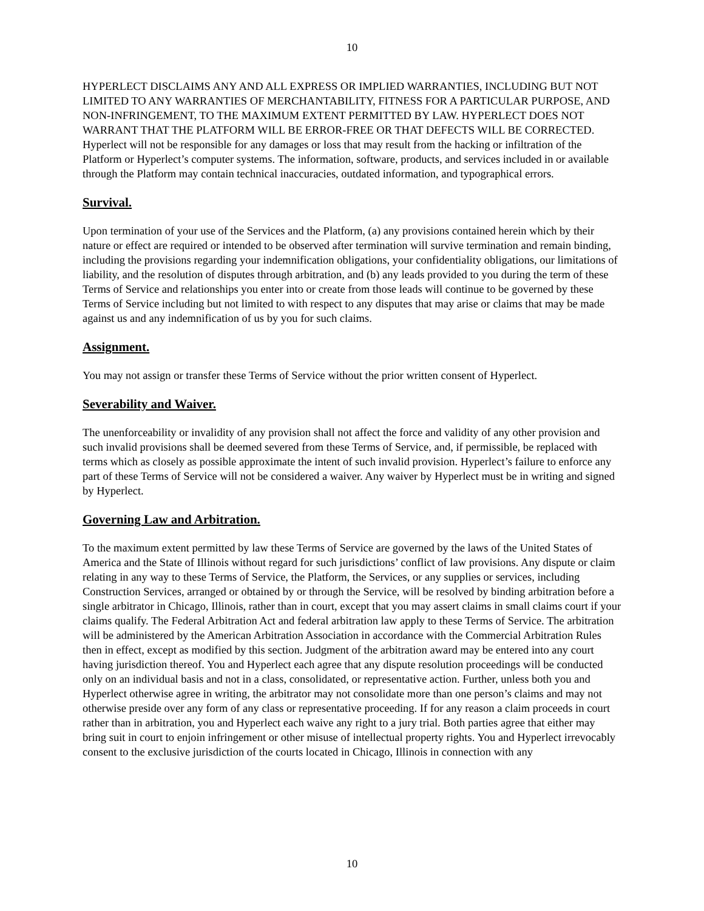10
HYPERLECT DISCLAIMS ANY AND ALL EXPRESS OR IMPLIED WARRANTIES, INCLUDING BUT NOT LIMITED TO ANY WARRANTIES OF MERCHANTABILITY, FITNESS FOR A PARTICULAR PURPOSE, AND NON-INFRINGEMENT, TO THE MAXIMUM EXTENT PERMITTED BY LAW. HYPERLECT DOES NOT WARRANT THAT THE PLATFORM WILL BE ERROR-FREE OR THAT DEFECTS WILL BE CORRECTED. Hyperlect will not be responsible for any damages or loss that may result from the hacking or infiltration of the Platform or Hyperlect’s computer systems. The information, software, products, and services included in or available through the Platform may contain technical inaccuracies, outdated information, and typographical errors.
Survival.
Upon termination of your use of the Services and the Platform, (a) any provisions contained herein which by their nature or effect are required or intended to be observed after termination will survive termination and remain binding, including the provisions regarding your indemnification obligations, your confidentiality obligations, our limitations of liability, and the resolution of disputes through arbitration, and (b) any leads provided to you during the term of these Terms of Service and relationships you enter into or create from those leads will continue to be governed by these Terms of Service including but not limited to with respect to any disputes that may arise or claims that may be made against us and any indemnification of us by you for such claims.
Assignment.
You may not assign or transfer these Terms of Service without the prior written consent of Hyperlect.
Severability and Waiver.
The unenforceability or invalidity of any provision shall not affect the force and validity of any other provision and such invalid provisions shall be deemed severed from these Terms of Service, and, if permissible, be replaced with terms which as closely as possible approximate the intent of such invalid provision. Hyperlect’s failure to enforce any part of these Terms of Service will not be considered a waiver. Any waiver by Hyperlect must be in writing and signed by Hyperlect.
Governing Law and Arbitration.
To the maximum extent permitted by law these Terms of Service are governed by the laws of the United States of America and the State of Illinois without regard for such jurisdictions’ conflict of law provisions. Any dispute or claim relating in any way to these Terms of Service, the Platform, the Services, or any supplies or services, including Construction Services, arranged or obtained by or through the Service, will be resolved by binding arbitration before a single arbitrator in Chicago, Illinois, rather than in court, except that you may assert claims in small claims court if your claims qualify. The Federal Arbitration Act and federal arbitration law apply to these Terms of Service. The arbitration will be administered by the American Arbitration Association in accordance with the Commercial Arbitration Rules then in effect, except as modified by this section. Judgment of the arbitration award may be entered into any court having jurisdiction thereof. You and Hyperlect each agree that any dispute resolution proceedings will be conducted only on an individual basis and not in a class, consolidated, or representative action. Further, unless both you and Hyperlect otherwise agree in writing, the arbitrator may not consolidate more than one person’s claims and may not otherwise preside over any form of any class or representative proceeding. If for any reason a claim proceeds in court rather than in arbitration, you and Hyperlect each waive any right to a jury trial. Both parties agree that either may bring suit in court to enjoin infringement or other misuse of intellectual property rights. You and Hyperlect irrevocably consent to the exclusive jurisdiction of the courts located in Chicago, Illinois in connection with any
10